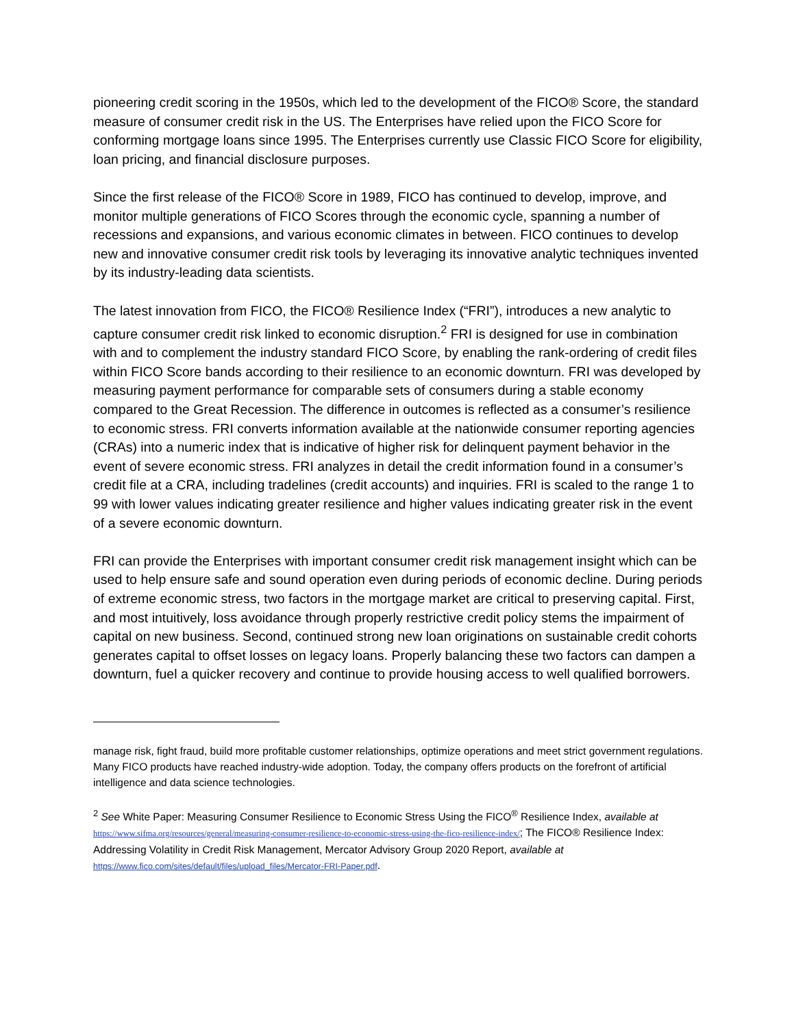pioneering credit scoring in the 1950s, which led to the development of the FICO® Score, the standard measure of consumer credit risk in the US. The Enterprises have relied upon the FICO Score for conforming mortgage loans since 1995. The Enterprises currently use Classic FICO Score for eligibility, loan pricing, and financial disclosure purposes.
Since the first release of the FICO® Score in 1989, FICO has continued to develop, improve, and monitor multiple generations of FICO Scores through the economic cycle, spanning a number of recessions and expansions, and various economic climates in between. FICO continues to develop new and innovative consumer credit risk tools by leveraging its innovative analytic techniques invented by its industry-leading data scientists.
The latest innovation from FICO, the FICO® Resilience Index (“FRI”), introduces a new analytic to capture consumer credit risk linked to economic disruption.<sup>2</sup> FRI is designed for use in combination with and to complement the industry standard FICO Score, by enabling the rank-ordering of credit files within FICO Score bands according to their resilience to an economic downturn. FRI was developed by measuring payment performance for comparable sets of consumers during a stable economy compared to the Great Recession. The difference in outcomes is reflected as a consumer’s resilience to economic stress. FRI converts information available at the nationwide consumer reporting agencies (CRAs) into a numeric index that is indicative of higher risk for delinquent payment behavior in the event of severe economic stress. FRI analyzes in detail the credit information found in a consumer’s credit file at a CRA, including tradelines (credit accounts) and inquiries. FRI is scaled to the range 1 to 99 with lower values indicating greater resilience and higher values indicating greater risk in the event of a severe economic downturn.
FRI can provide the Enterprises with important consumer credit risk management insight which can be used to help ensure safe and sound operation even during periods of economic decline. During periods of extreme economic stress, two factors in the mortgage market are critical to preserving capital. First, and most intuitively, loss avoidance through properly restrictive credit policy stems the impairment of capital on new business. Second, continued strong new loan originations on sustainable credit cohorts generates capital to offset losses on legacy loans. Properly balancing these two factors can dampen a downturn, fuel a quicker recovery and continue to provide housing access to well qualified borrowers.
manage risk, fight fraud, build more profitable customer relationships, optimize operations and meet strict government regulations. Many FICO products have reached industry-wide adoption. Today, the company offers products on the forefront of artificial intelligence and data science technologies.
<sup>2</sup> See White Paper: Measuring Consumer Resilience to Economic Stress Using the FICO<sup>®</sup> Resilience Index, available at https://www.sifma.org/resources/general/measuring-consumer-resilience-to-economic-stress-using-the-fico-resilience-index/; The FICO® Resilience Index: Addressing Volatility in Credit Risk Management, Mercator Advisory Group 2020 Report, available at https://www.fico.com/sites/default/files/upload_files/Mercator-FRI-Paper.pdf.